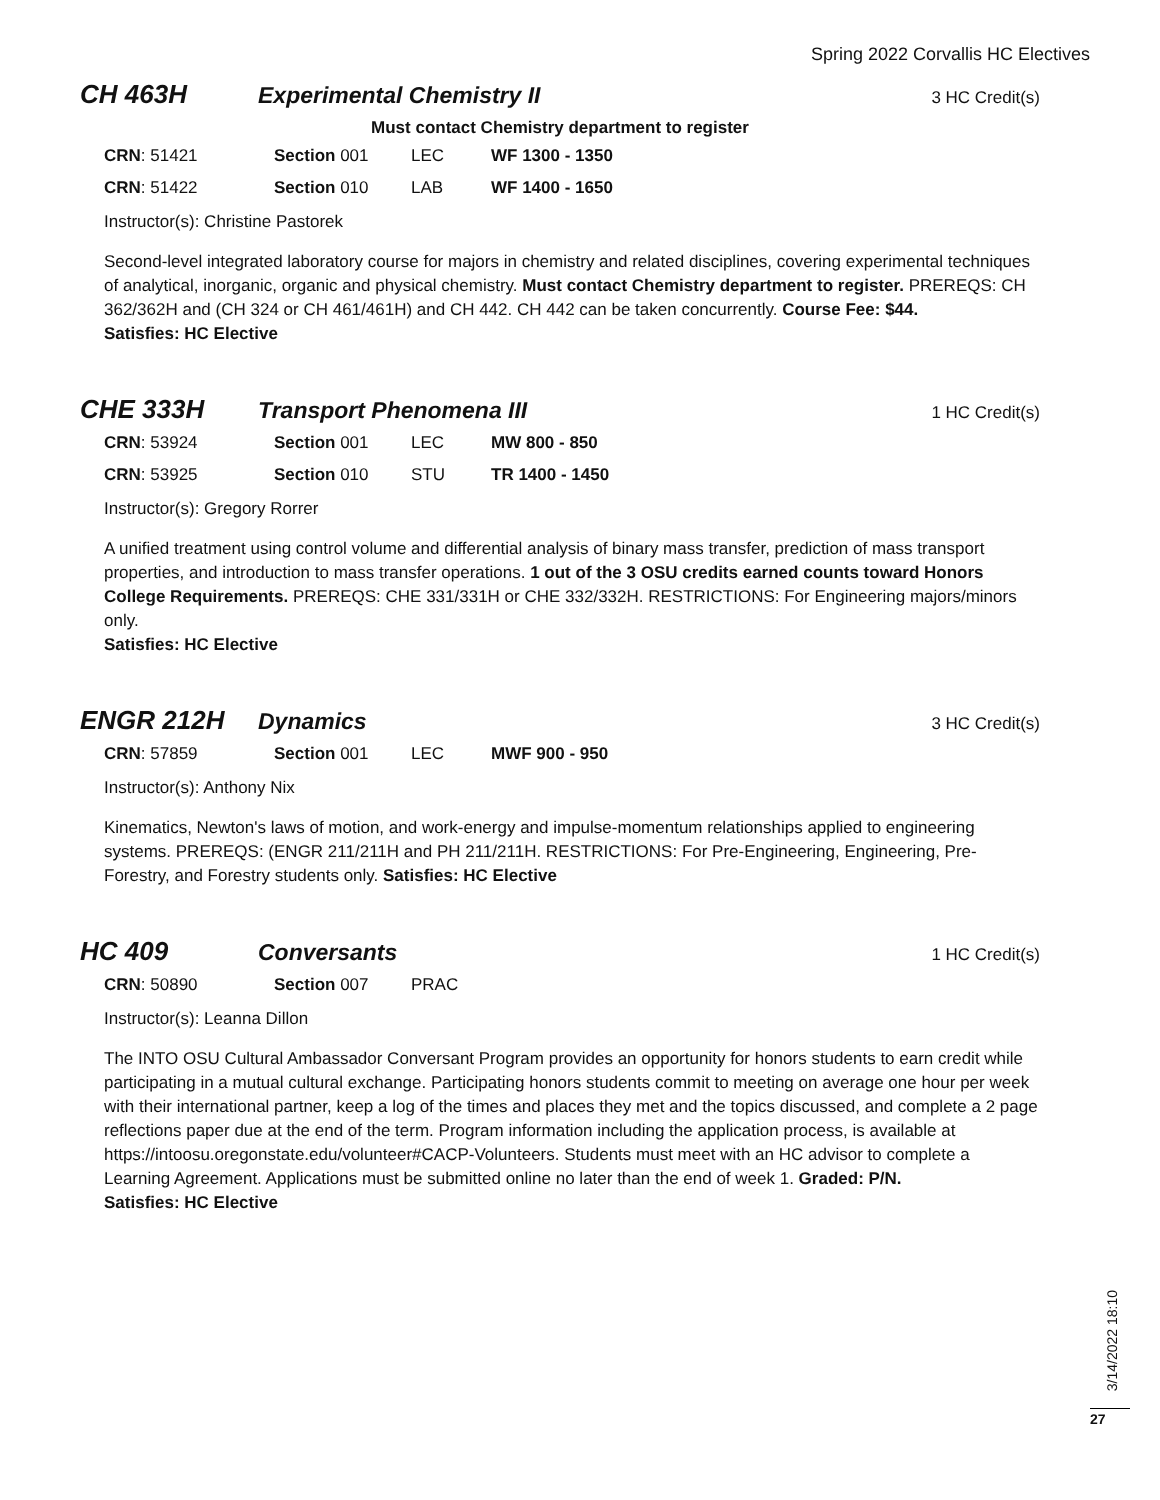Spring 2022 Corvallis HC Electives
CH 463H Experimental Chemistry II
3 HC Credit(s)
Must contact Chemistry department to register
CRN: 51421 Section 001 LEC WF 1300 - 1350
CRN: 51422 Section 010 LAB WF 1400 - 1650
Instructor(s): Christine Pastorek
Second-level integrated laboratory course for majors in chemistry and related disciplines, covering experimental techniques of analytical, inorganic, organic and physical chemistry. Must contact Chemistry department to register. PREREQS: CH 362/362H and (CH 324 or CH 461/461H) and CH 442. CH 442 can be taken concurrently. Course Fee: $44.
Satisfies: HC Elective
CHE 333H Transport Phenomena III
1 HC Credit(s)
CRN: 53924 Section 001 LEC MW 800 - 850
CRN: 53925 Section 010 STU TR 1400 - 1450
Instructor(s): Gregory Rorrer
A unified treatment using control volume and differential analysis of binary mass transfer, prediction of mass transport properties, and introduction to mass transfer operations. 1 out of the 3 OSU credits earned counts toward Honors College Requirements. PREREQS: CHE 331/331H or CHE 332/332H. RESTRICTIONS: For Engineering majors/minors only.
Satisfies: HC Elective
ENGR 212H Dynamics
3 HC Credit(s)
CRN: 57859 Section 001 LEC MWF 900 - 950
Instructor(s): Anthony Nix
Kinematics, Newton's laws of motion, and work-energy and impulse-momentum relationships applied to engineering systems. PREREQS: (ENGR 211/211H and PH 211/211H. RESTRICTIONS: For Pre-Engineering, Engineering, Pre-Forestry, and Forestry students only. Satisfies: HC Elective
HC 409 Conversants
1 HC Credit(s)
CRN: 50890 Section 007 PRAC
Instructor(s): Leanna Dillon
The INTO OSU Cultural Ambassador Conversant Program provides an opportunity for honors students to earn credit while participating in a mutual cultural exchange. Participating honors students commit to meeting on average one hour per week with their international partner, keep a log of the times and places they met and the topics discussed, and complete a 2 page reflections paper due at the end of the term. Program information including the application process, is available at https://intoosu.oregonstate.edu/volunteer#CACP-Volunteers. Students must meet with an HC advisor to complete a Learning Agreement. Applications must be submitted online no later than the end of week 1. Graded: P/N.
Satisfies: HC Elective
3/14/2022 18:10
27